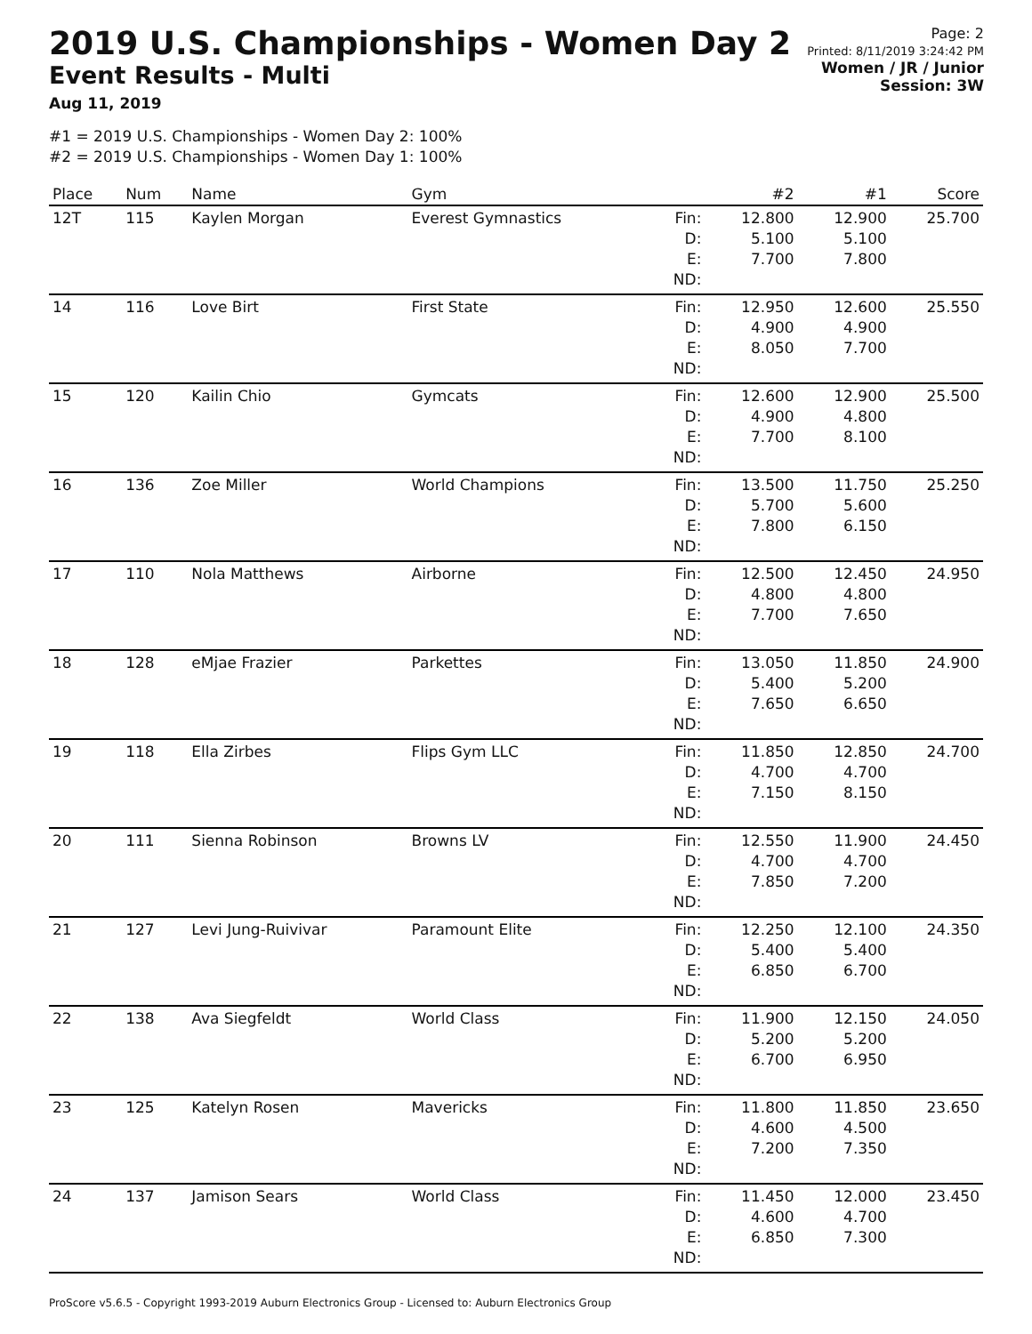2019 U.S. Championships - Women Day 2
Event Results - Multi
Aug 11, 2019
Page: 2
Printed: 8/11/2019 3:24:42 PM
Women / JR / Junior
Session: 3W
#1 = 2019 U.S. Championships - Women Day 2: 100%
#2 = 2019 U.S. Championships - Women Day 1: 100%
| Place | Num | Name | Gym | | #2 | #1 | Score |
| --- | --- | --- | --- | --- | --- | --- | --- |
| 12T | 115 | Kaylen Morgan | Everest Gymnastics | Fin: D: E: ND: | 12.800 5.100 7.700 | 12.900 5.100 7.800 | 25.700 |
| 14 | 116 | Love Birt | First State | Fin: D: E: ND: | 12.950 4.900 8.050 | 12.600 4.900 7.700 | 25.550 |
| 15 | 120 | Kailin Chio | Gymcats | Fin: D: E: ND: | 12.600 4.900 7.700 | 12.900 4.800 8.100 | 25.500 |
| 16 | 136 | Zoe Miller | World Champions | Fin: D: E: ND: | 13.500 5.700 7.800 | 11.750 5.600 6.150 | 25.250 |
| 17 | 110 | Nola Matthews | Airborne | Fin: D: E: ND: | 12.500 4.800 7.700 | 12.450 4.800 7.650 | 24.950 |
| 18 | 128 | eMjae Frazier | Parkettes | Fin: D: E: ND: | 13.050 5.400 7.650 | 11.850 5.200 6.650 | 24.900 |
| 19 | 118 | Ella Zirbes | Flips Gym LLC | Fin: D: E: ND: | 11.850 4.700 7.150 | 12.850 4.700 8.150 | 24.700 |
| 20 | 111 | Sienna Robinson | Browns LV | Fin: D: E: ND: | 12.550 4.700 7.850 | 11.900 4.700 7.200 | 24.450 |
| 21 | 127 | Levi Jung-Ruivivar | Paramount Elite | Fin: D: E: ND: | 12.250 5.400 6.850 | 12.100 5.400 6.700 | 24.350 |
| 22 | 138 | Ava Siegfeldt | World Class | Fin: D: E: ND: | 11.900 5.200 6.700 | 12.150 5.200 6.950 | 24.050 |
| 23 | 125 | Katelyn Rosen | Mavericks | Fin: D: E: ND: | 11.800 4.600 7.200 | 11.850 4.500 7.350 | 23.650 |
| 24 | 137 | Jamison Sears | World Class | Fin: D: E: ND: | 11.450 4.600 6.850 | 12.000 4.700 7.300 | 23.450 |
ProScore v5.6.5 - Copyright 1993-2019 Auburn Electronics Group - Licensed to: Auburn Electronics Group